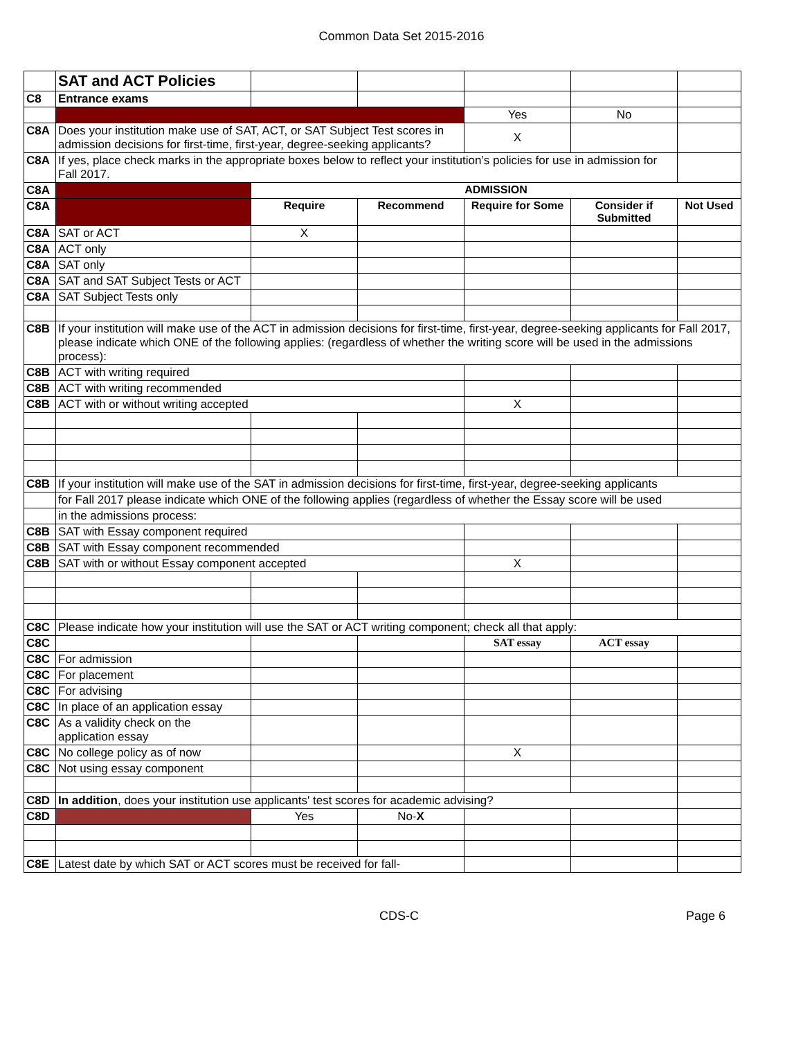Common Data Set 2015-2016
| | SAT and ACT Policies | | | | | |
| C8 | Entrance exams | | | | | |
| | | | | Yes | No | |
| C8A | Does your institution make use of SAT, ACT, or SAT Subject Test scores in admission decisions for first-time, first-year, degree-seeking applicants? | | | X | | |
| C8A | If yes, place check marks in the appropriate boxes below to reflect your institution’s policies for use in admission for Fall 2017. | | | | | |
| C8A | | ADMISSION | | | | |
| C8A | | Require | Recommend | Require for Some | Consider if Submitted | Not Used |
| C8A | SAT or ACT | X | | | | |
| C8A | ACT only | | | | | |
| C8A | SAT only | | | | | |
| C8A | SAT and SAT Subject Tests or ACT | | | | | |
| C8A | SAT Subject Tests only | | | | | |
| C8B | If your institution will make use of the ACT in admission decisions for first-time, first-year, degree-seeking applicants for Fall 2017, please indicate which ONE of the following applies: (regardless of whether the writing score will be used in the admissions process): | | | | | |
| C8B | ACT with writing required | | | | | |
| C8B | ACT with writing recommended | | | | | |
| C8B | ACT with or without writing accepted | | | X | | |
| C8B | If your institution will make use of the SAT in admission decisions for first-time, first-year, degree-seeking applicants | | | | | |
| | for Fall 2017 please indicate which ONE of the following applies (regardless of whether the Essay score will be used | | | | | |
| | in the admissions process: | | | | | |
| C8B | SAT with Essay component required | | | | | |
| C8B | SAT with Essay component recommended | | | | | |
| C8B | SAT with or without Essay component accepted | | | X | | |
| C8C | Please indicate how your institution will use the SAT or ACT writing component; check all that apply: | | | | | |
| C8C | | | | SAT essay | ACT essay | |
| C8C | For admission | | | | | |
| C8C | For placement | | | | | |
| C8C | For advising | | | | | |
| C8C | In place of an application essay | | | | | |
| C8C | As a validity check on the application essay | | | | | |
| C8C | No college policy as of now | | | X | | |
| C8C | Not using essay component | | | | | |
| C8D | In addition , does your institution use applicants' test scores for academic advising? | | | | | |
| C8D | | Yes | No- X | | | |
| C8E | Latest date by which SAT or ACT scores must be received for fall- | | | | | |
CDS-C Page 6